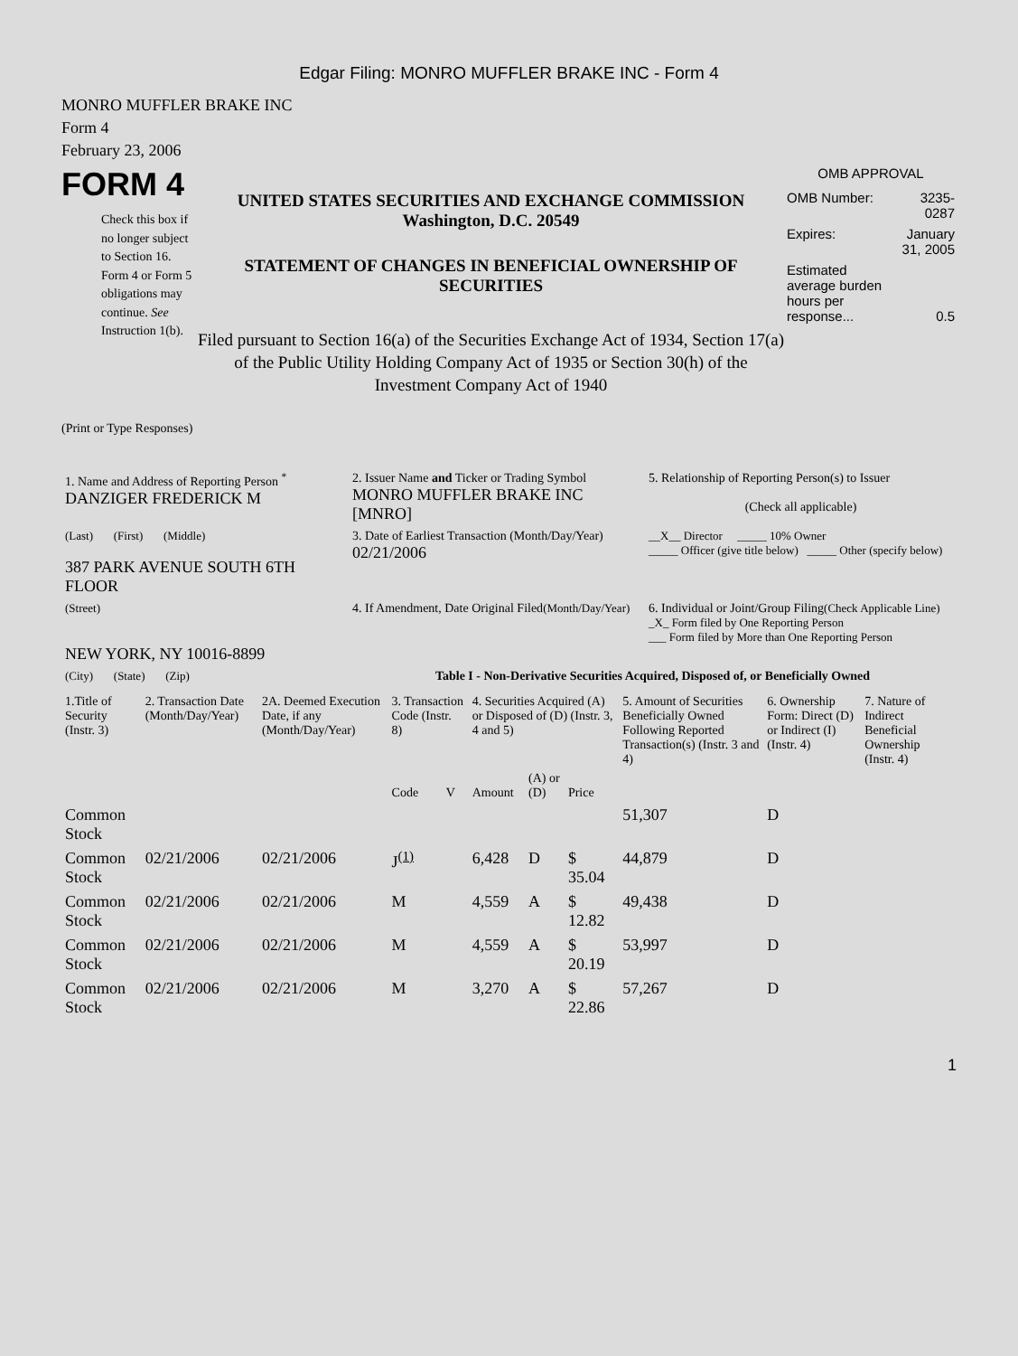Edgar Filing: MONRO MUFFLER BRAKE INC - Form 4
MONRO MUFFLER BRAKE INC
Form 4
February 23, 2006
FORM 4
Check this box if no longer subject to Section 16. Form 4 or Form 5 obligations may continue. See Instruction 1(b).
UNITED STATES SECURITIES AND EXCHANGE COMMISSION
Washington, D.C. 20549
STATEMENT OF CHANGES IN BENEFICIAL OWNERSHIP OF SECURITIES
Filed pursuant to Section 16(a) of the Securities Exchange Act of 1934, Section 17(a) of the Public Utility Holding Company Act of 1935 or Section 30(h) of the Investment Company Act of 1940
OMB APPROVAL
| OMB Number: | 3235-0287 |
| Expires: | January 31, 2005 |
| Estimated average burden hours per response... | 0.5 |
(Print or Type Responses)
| 1. Name and Address of Reporting Person <sup>*</sup> DANZIGER FREDERICK M | 2. Issuer Name and Ticker or Trading Symbol MONRO MUFFLER BRAKE INC [MNRO] | 5. Relationship of Reporting Person(s) to Issuer (Check all applicable) |
| (Last) (First) (Middle) 387 PARK AVENUE SOUTH 6TH FLOOR | 3. Date of Earliest Transaction (Month/Day/Year) 02/21/2006 | __X__ Director _____ 10% Owner _____ Officer (give title below) _____ Other (specify below) |
| (Street) NEW YORK, NY 10016-8899 | 4. If Amendment, Date Original Filed (Month/Day/Year) | 6. Individual or Joint/Group Filing (Check Applicable Line) _X_ Form filed by One Reporting Person ___ Form filed by More than One Reporting Person |
| (City) (State) (Zip) | Table I - Non-Derivative Securities Acquired, Disposed of, or Beneficially Owned | |
| 1.Title of Security (Instr. 3) | 2. Transaction Date (Month/Day/Year) | 2A. Deemed Execution Date, if any (Month/Day/Year) | 3. Transaction Code (Instr. 8) | | 4. Securities Acquired (A) or Disposed of (D) (Instr. 3, 4 and 5) | | | 5. Amount of Securities Beneficially Owned Following Reported Transaction(s) (Instr. 3 and 4) | 6. Ownership Form: Direct (D) or Indirect (I) (Instr. 4) | 7. Nature of Indirect Beneficial Ownership (Instr. 4) |
| --- | --- | --- | --- | --- | --- | --- | --- | --- | --- | --- |
| | | | Code | V | Amount | (A) or (D) | Price | | | |
| Common Stock | | | | | | | | 51,307 | D | |
| Common Stock | 02/21/2006 | 02/21/2006 | J<sup>(1)</sup> | | 6,428 | D | $ 35.04 | 44,879 | D | |
| Common Stock | 02/21/2006 | 02/21/2006 | M | | 4,559 | A | $ 12.82 | 49,438 | D | |
| Common Stock | 02/21/2006 | 02/21/2006 | M | | 4,559 | A | $ 20.19 | 53,997 | D | |
| Common Stock | 02/21/2006 | 02/21/2006 | M | | 3,270 | A | $ 22.86 | 57,267 | D | |
1